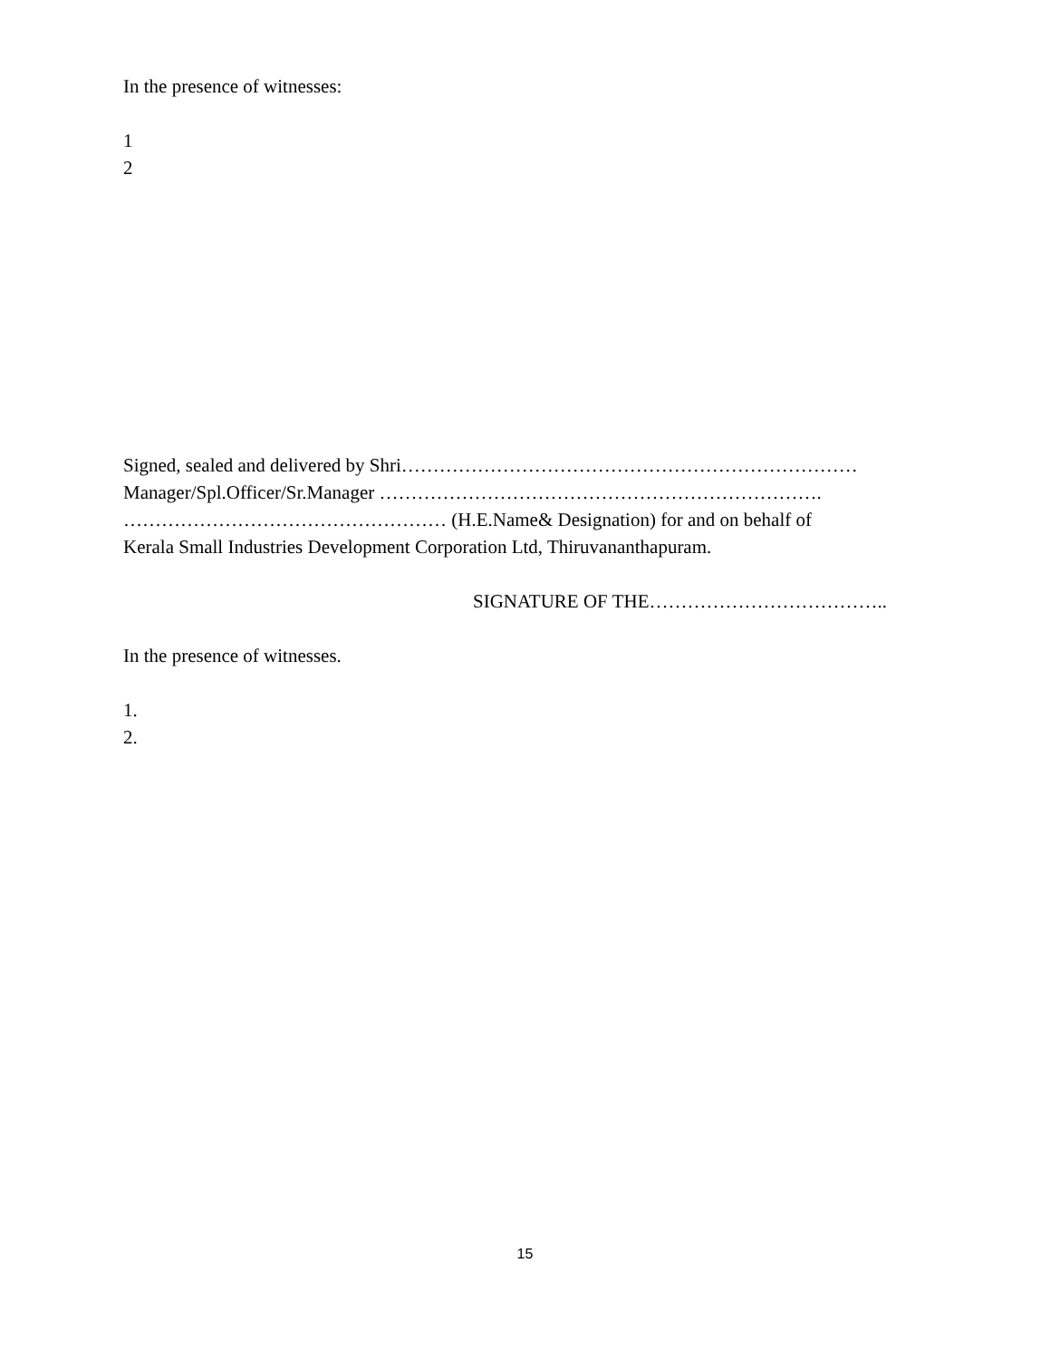In the presence of witnesses:
1
2
Signed, sealed and delivered by Shri………………………………………………………………
Manager/Spl.Officer/Sr.Manager …………………………………………………………….
…………………………………………… (H.E.Name& Designation) for and on behalf of
Kerala Small Industries Development Corporation Ltd, Thiruvananthapuram.
SIGNATURE OF THE………………………………..
In the presence of witnesses.
1.
2.
15